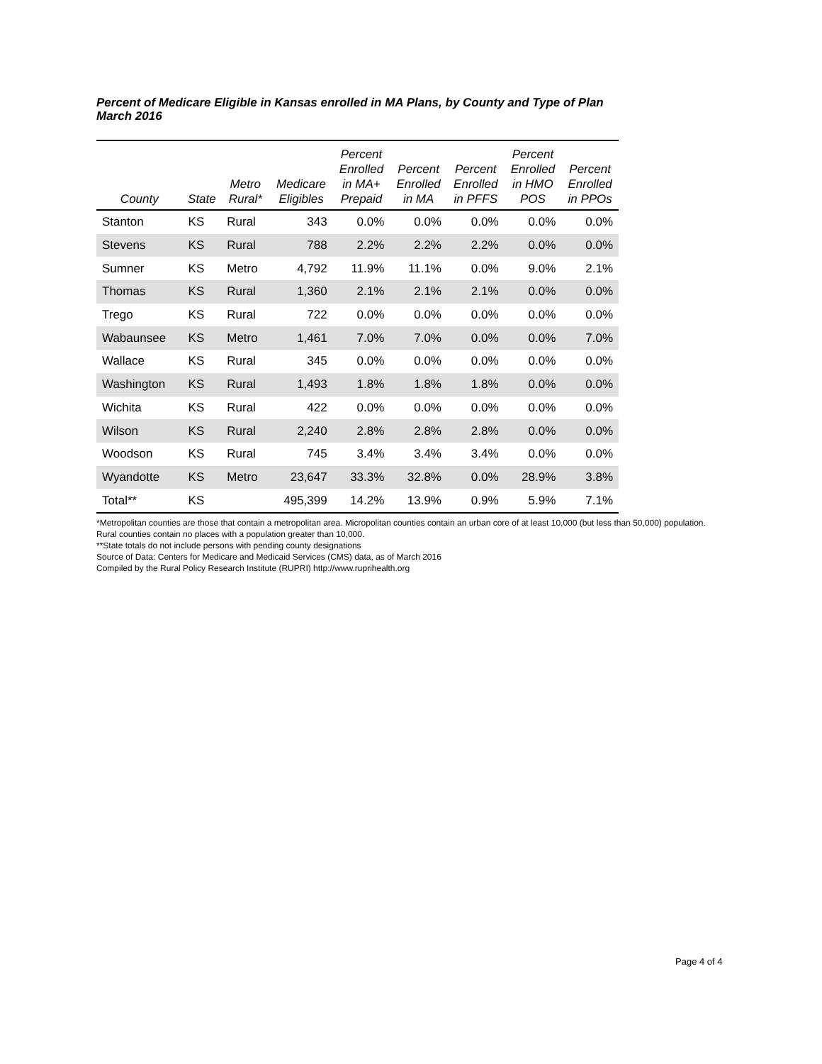Percent of Medicare Eligible in Kansas enrolled in MA Plans, by County and Type of Plan
March 2016
| County | State | Metro Rural* | Medicare Eligibles | Percent Enrolled in MA+ Prepaid | Percent Enrolled in MA | Percent Enrolled in PFFS | Percent Enrolled in HMO POS | Percent Enrolled in PPOs |
| --- | --- | --- | --- | --- | --- | --- | --- | --- |
| Stanton | KS | Rural | 343 | 0.0% | 0.0% | 0.0% | 0.0% | 0.0% |
| Stevens | KS | Rural | 788 | 2.2% | 2.2% | 2.2% | 0.0% | 0.0% |
| Sumner | KS | Metro | 4,792 | 11.9% | 11.1% | 0.0% | 9.0% | 2.1% |
| Thomas | KS | Rural | 1,360 | 2.1% | 2.1% | 2.1% | 0.0% | 0.0% |
| Trego | KS | Rural | 722 | 0.0% | 0.0% | 0.0% | 0.0% | 0.0% |
| Wabaunsee | KS | Metro | 1,461 | 7.0% | 7.0% | 0.0% | 0.0% | 7.0% |
| Wallace | KS | Rural | 345 | 0.0% | 0.0% | 0.0% | 0.0% | 0.0% |
| Washington | KS | Rural | 1,493 | 1.8% | 1.8% | 1.8% | 0.0% | 0.0% |
| Wichita | KS | Rural | 422 | 0.0% | 0.0% | 0.0% | 0.0% | 0.0% |
| Wilson | KS | Rural | 2,240 | 2.8% | 2.8% | 2.8% | 0.0% | 0.0% |
| Woodson | KS | Rural | 745 | 3.4% | 3.4% | 3.4% | 0.0% | 0.0% |
| Wyandotte | KS | Metro | 23,647 | 33.3% | 32.8% | 0.0% | 28.9% | 3.8% |
| Total** | KS | | 495,399 | 14.2% | 13.9% | 0.9% | 5.9% | 7.1% |
*Metropolitan counties are those that contain a metropolitan area. Micropolitan counties contain an urban core of at least 10,000 (but less than 50,000) population. Rural counties contain no places with a population greater than 10,000.
**State totals do not include persons with pending county designations
Source of Data: Centers for Medicare and Medicaid Services (CMS) data, as of March 2016
Compiled by the Rural Policy Research Institute (RUPRI) http://www.ruprihealth.org
Page 4 of 4